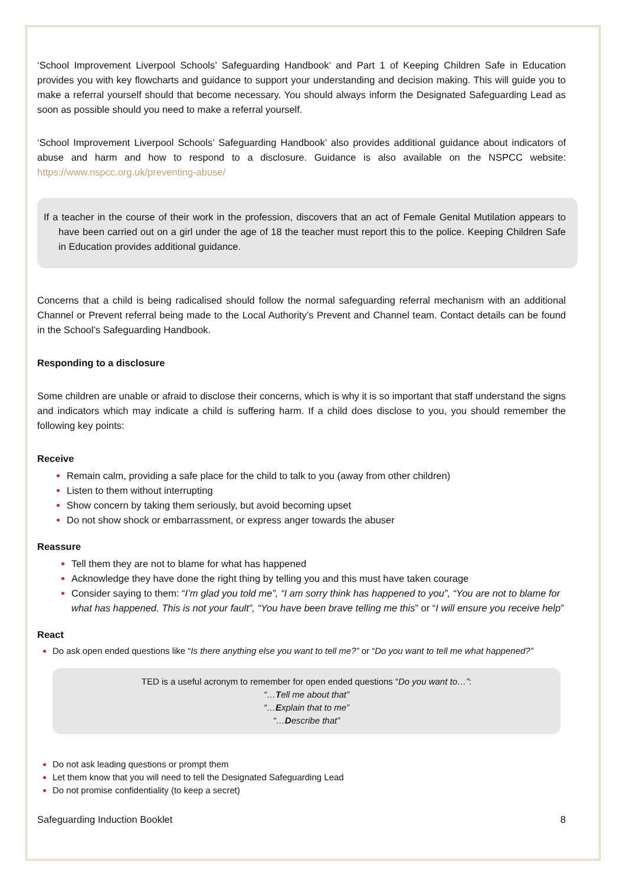‘School Improvement Liverpool Schools’ Safeguarding Handbook’ and Part 1 of Keeping Children Safe in Education provides you with key flowcharts and guidance to support your understanding and decision making. This will guide you to make a referral yourself should that become necessary. You should always inform the Designated Safeguarding Lead as soon as possible should you need to make a referral yourself.
‘School Improvement Liverpool Schools’ Safeguarding Handbook’ also provides additional guidance about indicators of abuse and harm and how to respond to a disclosure. Guidance is also available on the NSPCC website: https://www.nspcc.org.uk/preventing-abuse/
If a teacher in the course of their work in the profession, discovers that an act of Female Genital Mutilation appears to have been carried out on a girl under the age of 18 the teacher must report this to the police. Keeping Children Safe in Education provides additional guidance.
Concerns that a child is being radicalised should follow the normal safeguarding referral mechanism with an additional Channel or Prevent referral being made to the Local Authority’s Prevent and Channel team. Contact details can be found in the School’s Safeguarding Handbook.
Responding to a disclosure
Some children are unable or afraid to disclose their concerns, which is why it is so important that staff understand the signs and indicators which may indicate a child is suffering harm. If a child does disclose to you, you should remember the following key points:
Receive
Remain calm, providing a safe place for the child to talk to you (away from other children)
Listen to them without interrupting
Show concern by taking them seriously, but avoid becoming upset
Do not show shock or embarrassment, or express anger towards the abuser
Reassure
Tell them they are not to blame for what has happened
Acknowledge they have done the right thing by telling you and this must have taken courage
Consider saying to them: “I’m glad you told me”, “I am sorry think has happened to you”, “You are not to blame for what has happened. This is not your fault”, “You have been brave telling me this” or “I will ensure you receive help”
React
Do ask open ended questions like “Is there anything else you want to tell me?” or “Do you want to tell me what happened?”
TED is a useful acronym to remember for open ended questions “Do you want to…”:
“…Tell me about that”
“…Explain that to me”
“…Describe that”
Do not ask leading questions or prompt them
Let them know that you will need to tell the Designated Safeguarding Lead
Do not promise confidentiality (to keep a secret)
Safeguarding Induction Booklet 8